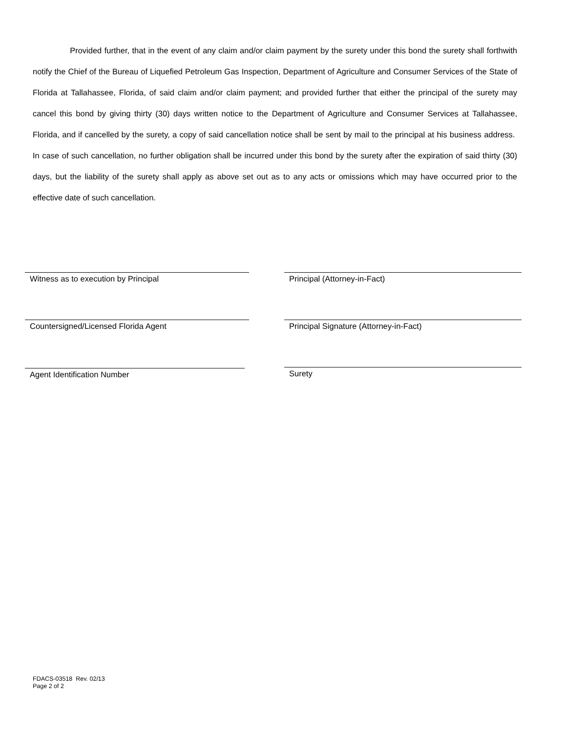Provided further, that in the event of any claim and/or claim payment by the surety under this bond the surety shall forthwith notify the Chief of the Bureau of Liquefied Petroleum Gas Inspection, Department of Agriculture and Consumer Services of the State of Florida at Tallahassee, Florida, of said claim and/or claim payment; and provided further that either the principal of the surety may cancel this bond by giving thirty (30) days written notice to the Department of Agriculture and Consumer Services at Tallahassee, Florida, and if cancelled by the surety, a copy of said cancellation notice shall be sent by mail to the principal at his business address. In case of such cancellation, no further obligation shall be incurred under this bond by the surety after the expiration of said thirty (30) days, but the liability of the surety shall apply as above set out as to any acts or omissions which may have occurred prior to the effective date of such cancellation.
Witness as to execution by Principal Principal (Attorney-in-Fact)
Countersigned/Licensed Florida Agent Principal Signature (Attorney-in-Fact)
Agent Identification Number Surety
FDACS-03518 Rev. 02/13
Page 2 of 2